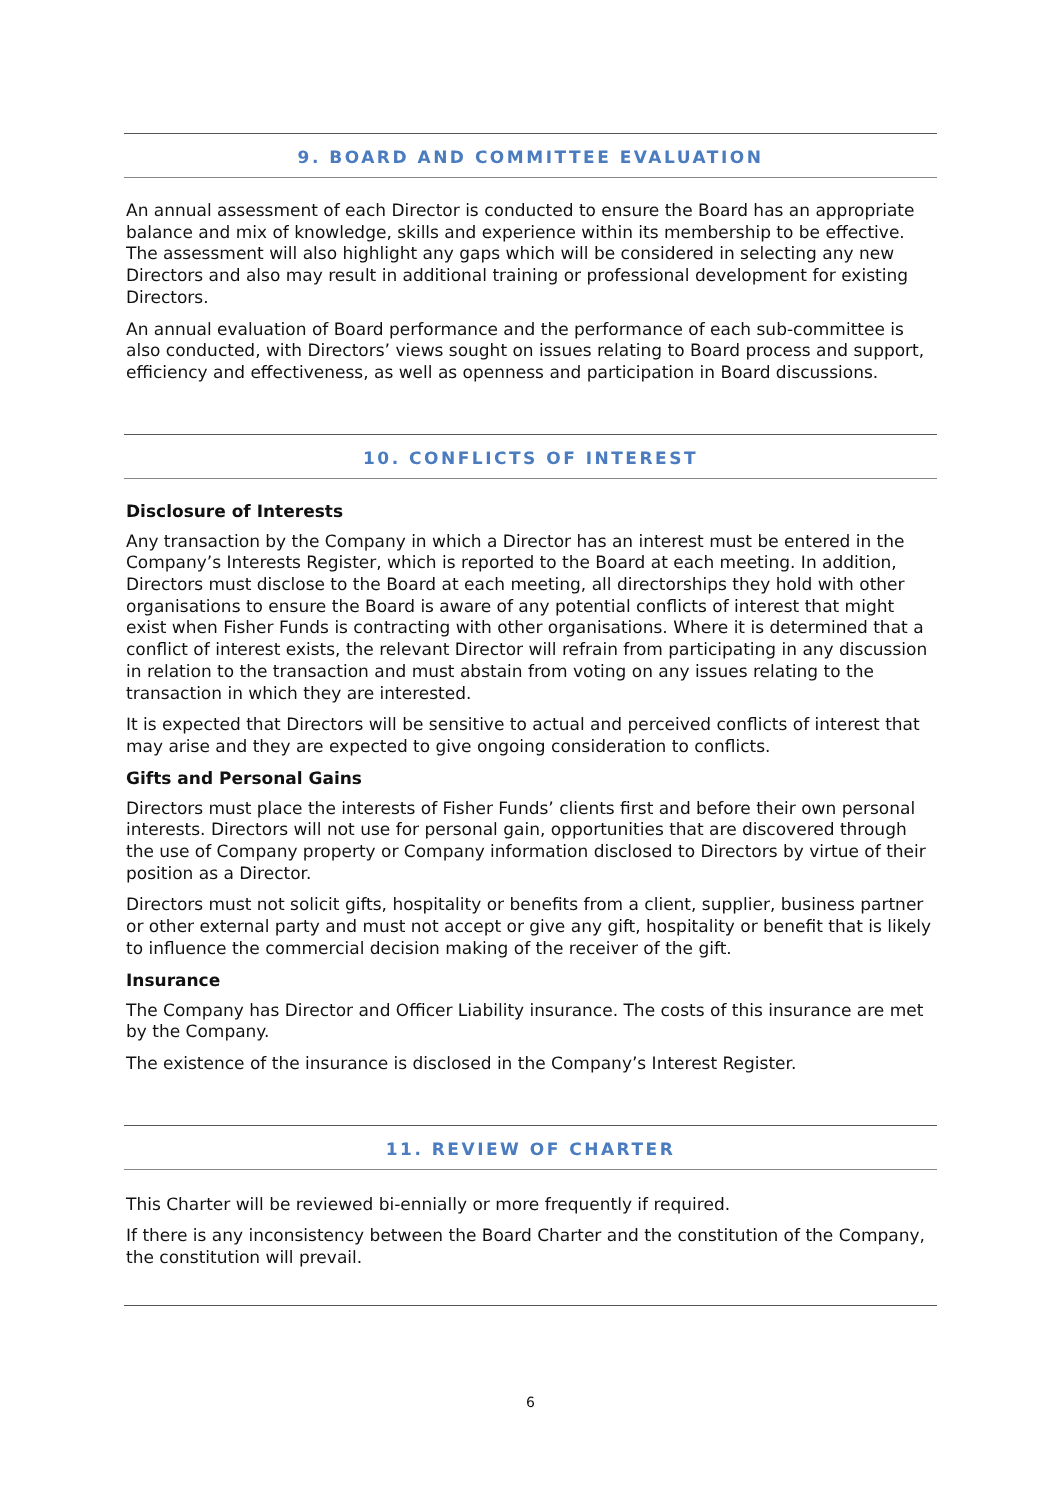9. BOARD AND COMMITTEE EVALUATION
An annual assessment of each Director is conducted to ensure the Board has an appropriate balance and mix of knowledge, skills and experience within its membership to be effective. The assessment will also highlight any gaps which will be considered in selecting any new Directors and also may result in additional training or professional development for existing Directors.
An annual evaluation of Board performance and the performance of each sub-committee is also conducted, with Directors’ views sought on issues relating to Board process and support, efficiency and effectiveness, as well as openness and participation in Board discussions.
10. CONFLICTS OF INTEREST
Disclosure of Interests
Any transaction by the Company in which a Director has an interest must be entered in the Company’s Interests Register, which is reported to the Board at each meeting. In addition, Directors must disclose to the Board at each meeting, all directorships they hold with other organisations to ensure the Board is aware of any potential conflicts of interest that might exist when Fisher Funds is contracting with other organisations. Where it is determined that a conflict of interest exists, the relevant Director will refrain from participating in any discussion in relation to the transaction and must abstain from voting on any issues relating to the transaction in which they are interested.
It is expected that Directors will be sensitive to actual and perceived conflicts of interest that may arise and they are expected to give ongoing consideration to conflicts.
Gifts and Personal Gains
Directors must place the interests of Fisher Funds’ clients first and before their own personal interests. Directors will not use for personal gain, opportunities that are discovered through the use of Company property or Company information disclosed to Directors by virtue of their position as a Director.
Directors must not solicit gifts, hospitality or benefits from a client, supplier, business partner or other external party and must not accept or give any gift, hospitality or benefit that is likely to influence the commercial decision making of the receiver of the gift.
Insurance
The Company has Director and Officer Liability insurance. The costs of this insurance are met by the Company.
The existence of the insurance is disclosed in the Company’s Interest Register.
11. REVIEW OF CHARTER
This Charter will be reviewed bi-ennially or more frequently if required.
If there is any inconsistency between the Board Charter and the constitution of the Company, the constitution will prevail.
6